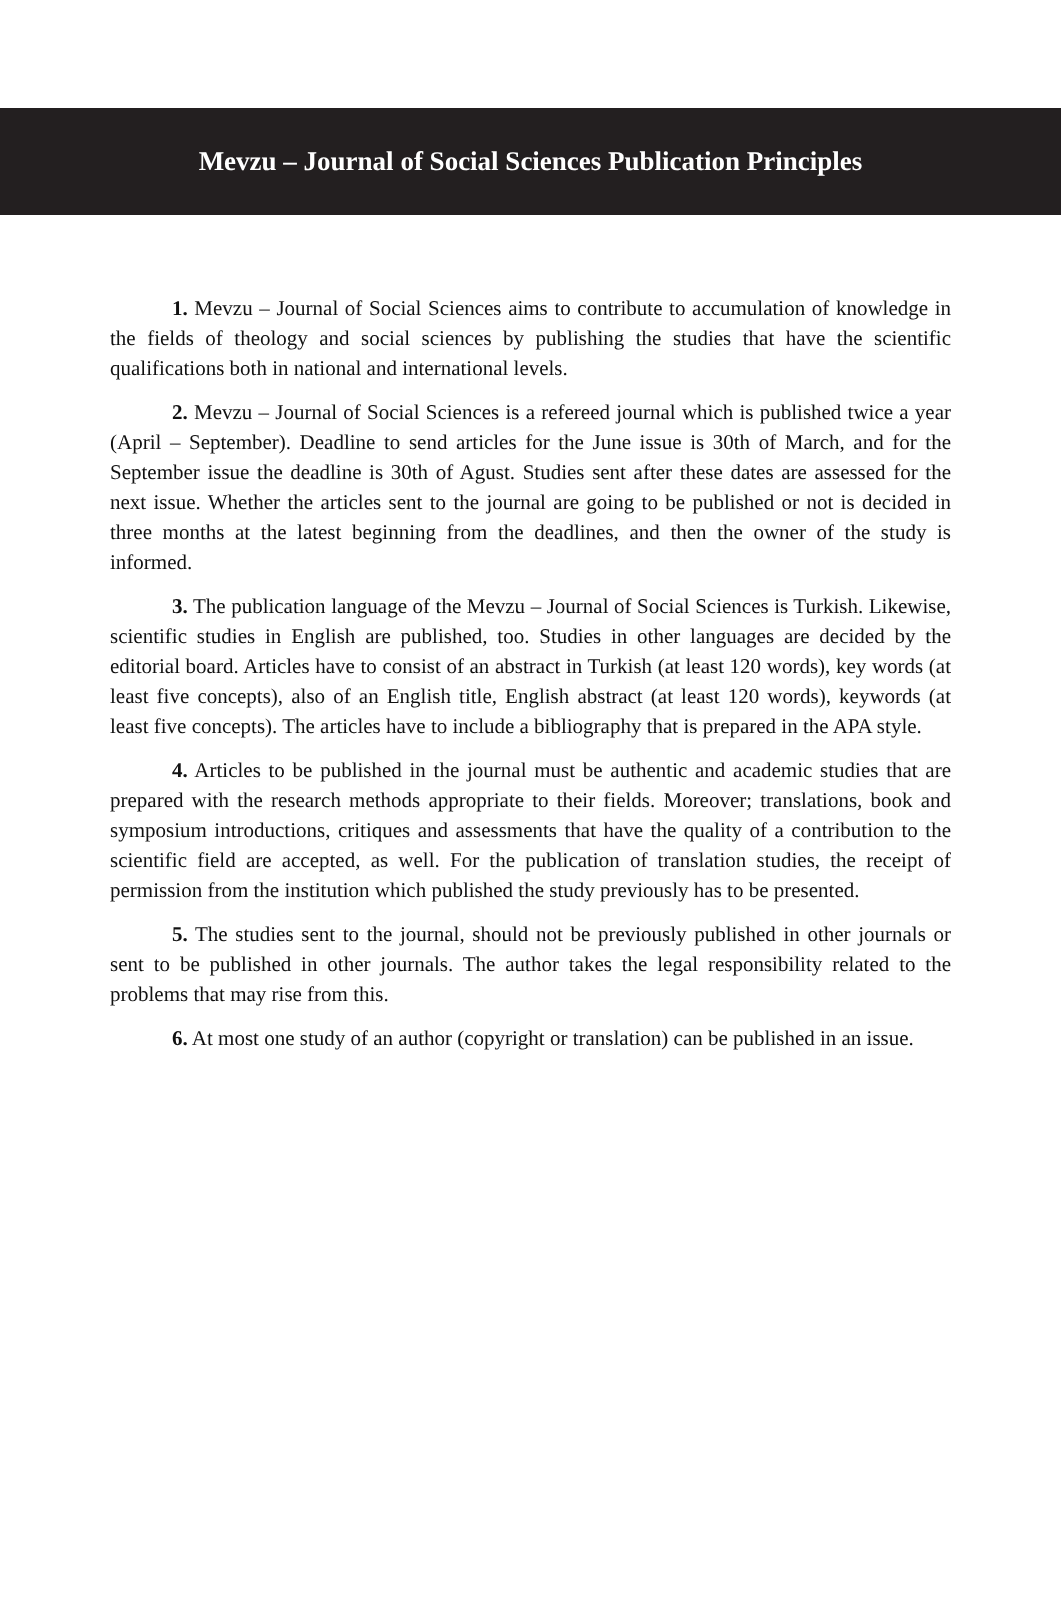Mevzu – Journal of Social Sciences Publication Principles
1. Mevzu – Journal of Social Sciences aims to contribute to accumulation of knowledge in the fields of theology and social sciences by publishing the studies that have the scientific qualifications both in national and international levels.
2. Mevzu – Journal of Social Sciences is a refereed journal which is published twice a year (April – September). Deadline to send articles for the June issue is 30th of March, and for the September issue the deadline is 30th of Agust. Studies sent after these dates are assessed for the next issue. Whether the articles sent to the journal are going to be published or not is decided in three months at the latest beginning from the deadlines, and then the owner of the study is informed.
3. The publication language of the Mevzu – Journal of Social Sciences is Turkish. Likewise, scientific studies in English are published, too. Studies in other languages are decided by the editorial board. Articles have to consist of an abstract in Turkish (at least 120 words), key words (at least five concepts), also of an English title, English abstract (at least 120 words), keywords (at least five concepts). The articles have to include a bibliography that is prepared in the APA style.
4. Articles to be published in the journal must be authentic and academic studies that are prepared with the research methods appropriate to their fields. Moreover; translations, book and symposium introductions, critiques and assessments that have the quality of a contribution to the scientific field are accepted, as well. For the publication of translation studies, the receipt of permission from the institution which published the study previously has to be presented.
5. The studies sent to the journal, should not be previously published in other journals or sent to be published in other journals. The author takes the legal responsibility related to the problems that may rise from this.
6. At most one study of an author (copyright or translation) can be published in an issue.